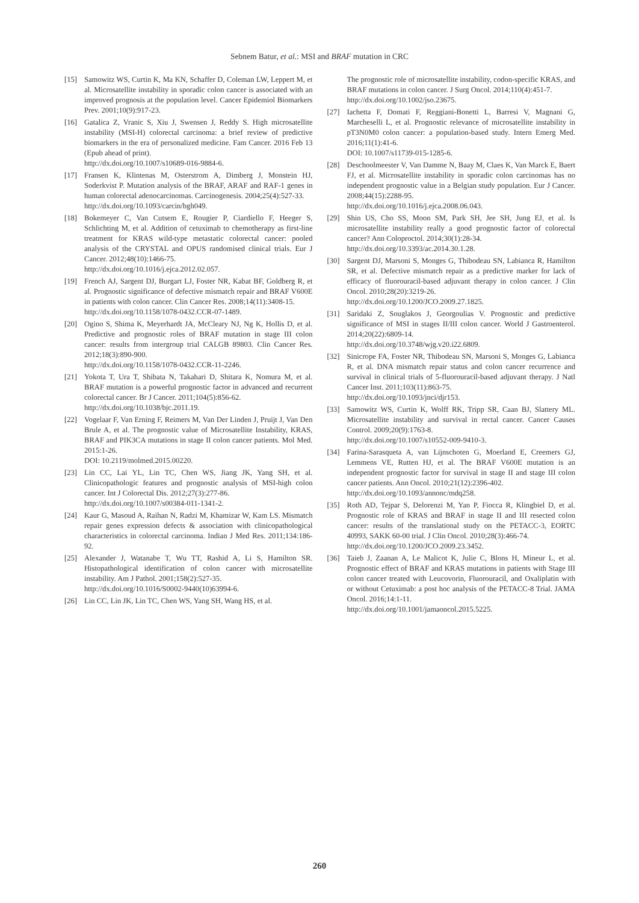Sebnem Batur, et al.: MSI and BRAF mutation in CRC
[15] Samowitz WS, Curtin K, Ma KN, Schaffer D, Coleman LW, Leppert M, et al. Microsatellite instability in sporadic colon cancer is associated with an improved prognosis at the population level. Cancer Epidemiol Biomarkers Prev. 2001;10(9):917-23.
[16] Gatalica Z, Vranic S, Xiu J, Swensen J, Reddy S. High microsatellite instability (MSI-H) colorectal carcinoma: a brief review of predictive biomarkers in the era of personalized medicine. Fam Cancer. 2016 Feb 13 (Epub ahead of print).
http://dx.doi.org/10.1007/s10689-016-9884-6.
[17] Fransen K, Klintenas M, Osterstrom A, Dimberg J, Monstein HJ, Soderkvist P. Mutation analysis of the BRAF, ARAF and RAF-1 genes in human colorectal adenocarcinomas. Carcinogenesis. 2004;25(4):527-33.
http://dx.doi.org/10.1093/carcin/bgh049.
[18] Bokemeyer C, Van Cutsem E, Rougier P, Ciardiello F, Heeger S, Schlichting M, et al. Addition of cetuximab to chemotherapy as first-line treatment for KRAS wild-type metastatic colorectal cancer: pooled analysis of the CRYSTAL and OPUS randomised clinical trials. Eur J Cancer. 2012;48(10):1466-75.
http://dx.doi.org/10.1016/j.ejca.2012.02.057.
[19] French AJ, Sargent DJ, Burgart LJ, Foster NR, Kabat BF, Goldberg R, et al. Prognostic significance of defective mismatch repair and BRAF V600E in patients with colon cancer. Clin Cancer Res. 2008;14(11):3408-15.
http://dx.doi.org/10.1158/1078-0432.CCR-07-1489.
[20] Ogino S, Shima K, Meyerhardt JA, McCleary NJ, Ng K, Hollis D, et al. Predictive and prognostic roles of BRAF mutation in stage III colon cancer: results from intergroup trial CALGB 89803. Clin Cancer Res. 2012;18(3):890-900.
http://dx.doi.org/10.1158/1078-0432.CCR-11-2246.
[21] Yokota T, Ura T, Shibata N, Takahari D, Shitara K, Nomura M, et al. BRAF mutation is a powerful prognostic factor in advanced and recurrent colorectal cancer. Br J Cancer. 2011;104(5):856-62.
http://dx.doi.org/10.1038/bjc.2011.19.
[22] Vogelaar F, Van Erning F, Reimers M, Van Der Linden J, Pruijt J, Van Den Brule A, et al. The prognostic value of Microsatellite Instability, KRAS, BRAF and PIK3CA mutations in stage II colon cancer patients. Mol Med. 2015:1-26.
DOI: 10.2119/molmed.2015.00220.
[23] Lin CC, Lai YL, Lin TC, Chen WS, Jiang JK, Yang SH, et al. Clinicopathologic features and prognostic analysis of MSI-high colon cancer. Int J Colorectal Dis. 2012;27(3):277-86.
http://dx.doi.org/10.1007/s00384-011-1341-2.
[24] Kaur G, Masoud A, Raihan N, Radzi M, Khamizar W, Kam LS. Mismatch repair genes expression defects & association with clinicopathological characteristics in colorectal carcinoma. Indian J Med Res. 2011;134:186-92.
[25] Alexander J, Watanabe T, Wu TT, Rashid A, Li S, Hamilton SR. Histopathological identification of colon cancer with microsatellite instability. Am J Pathol. 2001;158(2):527-35.
http://dx.doi.org/10.1016/S0002-9440(10)63994-6.
[26] Lin CC, Lin JK, Lin TC, Chen WS, Yang SH, Wang HS, et al.
The prognostic role of microsatellite instability, codon-specific KRAS, and BRAF mutations in colon cancer. J Surg Oncol. 2014;110(4):451-7.
http://dx.doi.org/10.1002/jso.23675.
[27] Iachetta F, Domati F, Reggiani-Bonetti L, Barresi V, Magnani G, Marcheselli L, et al. Prognostic relevance of microsatellite instability in pT3N0M0 colon cancer: a population-based study. Intern Emerg Med. 2016;11(1):41-6.
DOI: 10.1007/s11739-015-1285-6.
[28] Deschoolmeester V, Van Damme N, Baay M, Claes K, Van Marck E, Baert FJ, et al. Microsatellite instability in sporadic colon carcinomas has no independent prognostic value in a Belgian study population. Eur J Cancer. 2008;44(15):2288-95.
http://dx.doi.org/10.1016/j.ejca.2008.06.043.
[29] Shin US, Cho SS, Moon SM, Park SH, Jee SH, Jung EJ, et al. Is microsatellite instability really a good prognostic factor of colorectal cancer? Ann Coloproctol. 2014;30(1):28-34.
http://dx.doi.org/10.3393/ac.2014.30.1.28.
[30] Sargent DJ, Marsoni S, Monges G, Thibodeau SN, Labianca R, Hamilton SR, et al. Defective mismatch repair as a predictive marker for lack of efficacy of fluorouracil-based adjuvant therapy in colon cancer. J Clin Oncol. 2010;28(20):3219-26.
http://dx.doi.org/10.1200/JCO.2009.27.1825.
[31] Saridaki Z, Souglakos J, Georgoulias V. Prognostic and predictive significance of MSI in stages II/III colon cancer. World J Gastroenterol. 2014;20(22):6809-14.
http://dx.doi.org/10.3748/wjg.v20.i22.6809.
[32] Sinicrope FA, Foster NR, Thibodeau SN, Marsoni S, Monges G, Labianca R, et al. DNA mismatch repair status and colon cancer recurrence and survival in clinical trials of 5-fluorouracil-based adjuvant therapy. J Natl Cancer Inst. 2011;103(11):863-75.
http://dx.doi.org/10.1093/jnci/djr153.
[33] Samowitz WS, Curtin K, Wolff RK, Tripp SR, Caan BJ, Slattery ML. Microsatellite instability and survival in rectal cancer. Cancer Causes Control. 2009;20(9):1763-8.
http://dx.doi.org/10.1007/s10552-009-9410-3.
[34] Farina-Sarasqueta A, van Lijnschoten G, Moerland E, Creemers GJ, Lemmens VE, Rutten HJ, et al. The BRAF V600E mutation is an independent prognostic factor for survival in stage II and stage III colon cancer patients. Ann Oncol. 2010;21(12):2396-402.
http://dx.doi.org/10.1093/annonc/mdq258.
[35] Roth AD, Tejpar S, Delorenzi M, Yan P, Fiocca R, Klingbiel D, et al. Prognostic role of KRAS and BRAF in stage II and III resected colon cancer: results of the translational study on the PETACC-3, EORTC 40993, SAKK 60-00 trial. J Clin Oncol. 2010;28(3):466-74.
http://dx.doi.org/10.1200/JCO.2009.23.3452.
[36] Taieb J, Zaanan A, Le Malicot K, Julie C, Blons H, Mineur L, et al. Prognostic effect of BRAF and KRAS mutations in patients with Stage III colon cancer treated with Leucovorin, Fluorouracil, and Oxaliplatin with or without Cetuximab: a post hoc analysis of the PETACC-8 Trial. JAMA Oncol. 2016;14:1-11.
http://dx.doi.org/10.1001/jamaoncol.2015.5225.
260